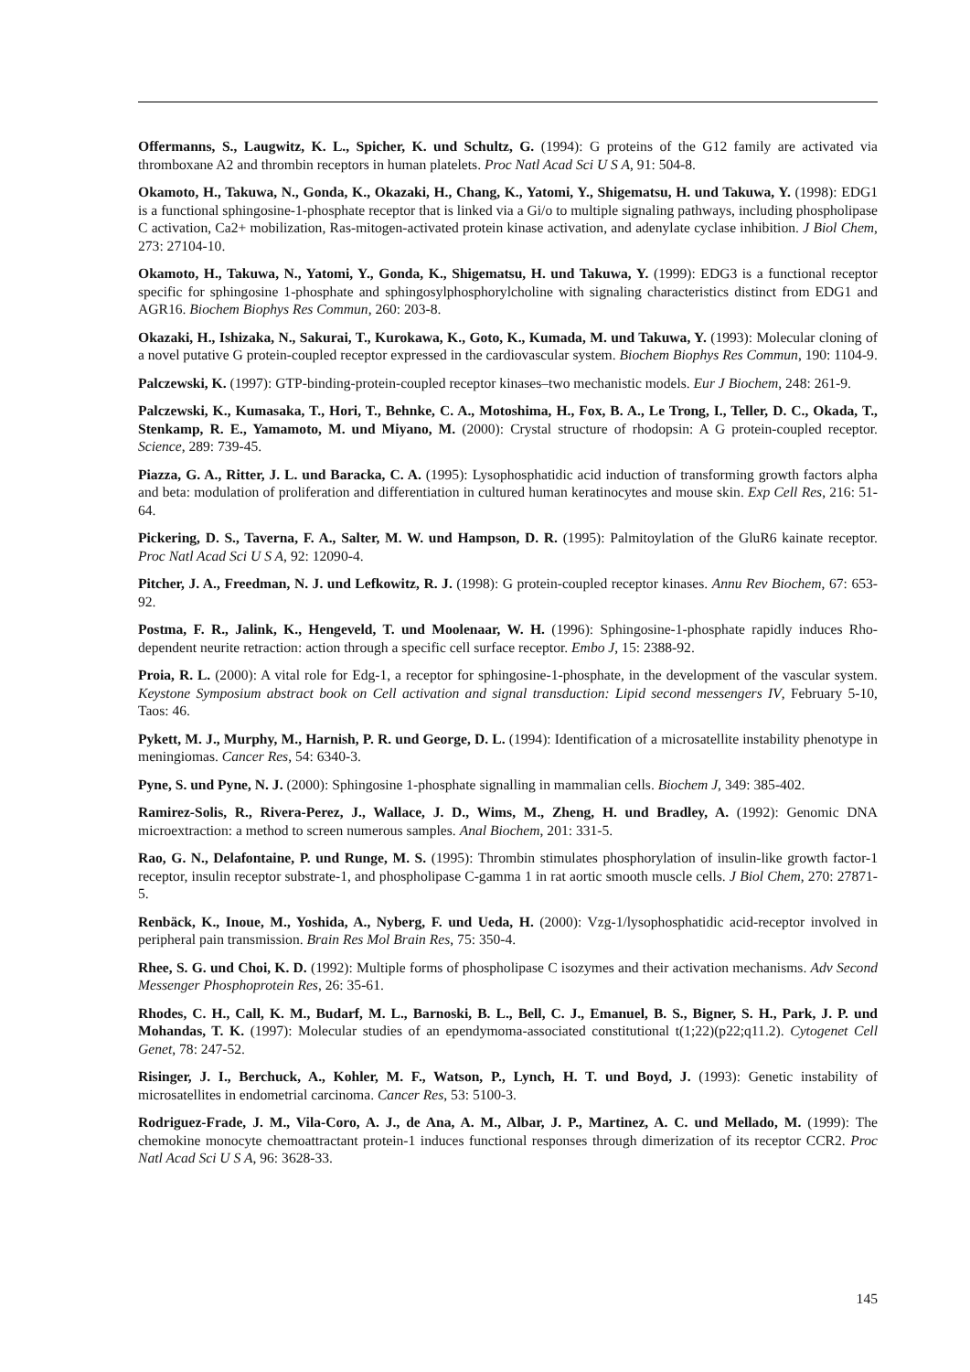Offermanns, S., Laugwitz, K. L., Spicher, K. und Schultz, G. (1994): G proteins of the G12 family are activated via thromboxane A2 and thrombin receptors in human platelets. Proc Natl Acad Sci U S A, 91: 504-8.
Okamoto, H., Takuwa, N., Gonda, K., Okazaki, H., Chang, K., Yatomi, Y., Shigematsu, H. und Takuwa, Y. (1998): EDG1 is a functional sphingosine-1-phosphate receptor that is linked via a Gi/o to multiple signaling pathways, including phospholipase C activation, Ca2+ mobilization, Ras-mitogen-activated protein kinase activation, and adenylate cyclase inhibition. J Biol Chem, 273: 27104-10.
Okamoto, H., Takuwa, N., Yatomi, Y., Gonda, K., Shigematsu, H. und Takuwa, Y. (1999): EDG3 is a functional receptor specific for sphingosine 1-phosphate and sphingosylphosphorylcholine with signaling characteristics distinct from EDG1 and AGR16. Biochem Biophys Res Commun, 260: 203-8.
Okazaki, H., Ishizaka, N., Sakurai, T., Kurokawa, K., Goto, K., Kumada, M. und Takuwa, Y. (1993): Molecular cloning of a novel putative G protein-coupled receptor expressed in the cardiovascular system. Biochem Biophys Res Commun, 190: 1104-9.
Palczewski, K. (1997): GTP-binding-protein-coupled receptor kinases–two mechanistic models. Eur J Biochem, 248: 261-9.
Palczewski, K., Kumasaka, T., Hori, T., Behnke, C. A., Motoshima, H., Fox, B. A., Le Trong, I., Teller, D. C., Okada, T., Stenkamp, R. E., Yamamoto, M. und Miyano, M. (2000): Crystal structure of rhodopsin: A G protein-coupled receptor. Science, 289: 739-45.
Piazza, G. A., Ritter, J. L. und Baracka, C. A. (1995): Lysophosphatidic acid induction of transforming growth factors alpha and beta: modulation of proliferation and differentiation in cultured human keratinocytes and mouse skin. Exp Cell Res, 216: 51-64.
Pickering, D. S., Taverna, F. A., Salter, M. W. und Hampson, D. R. (1995): Palmitoylation of the GluR6 kainate receptor. Proc Natl Acad Sci U S A, 92: 12090-4.
Pitcher, J. A., Freedman, N. J. und Lefkowitz, R. J. (1998): G protein-coupled receptor kinases. Annu Rev Biochem, 67: 653-92.
Postma, F. R., Jalink, K., Hengeveld, T. und Moolenaar, W. H. (1996): Sphingosine-1-phosphate rapidly induces Rho-dependent neurite retraction: action through a specific cell surface receptor. Embo J, 15: 2388-92.
Proia, R. L. (2000): A vital role for Edg-1, a receptor for sphingosine-1-phosphate, in the development of the vascular system. Keystone Symposium abstract book on Cell activation and signal transduction: Lipid second messengers IV, February 5-10, Taos: 46.
Pykett, M. J., Murphy, M., Harnish, P. R. und George, D. L. (1994): Identification of a microsatellite instability phenotype in meningiomas. Cancer Res, 54: 6340-3.
Pyne, S. und Pyne, N. J. (2000): Sphingosine 1-phosphate signalling in mammalian cells. Biochem J, 349: 385-402.
Ramirez-Solis, R., Rivera-Perez, J., Wallace, J. D., Wims, M., Zheng, H. und Bradley, A. (1992): Genomic DNA microextraction: a method to screen numerous samples. Anal Biochem, 201: 331-5.
Rao, G. N., Delafontaine, P. und Runge, M. S. (1995): Thrombin stimulates phosphorylation of insulin-like growth factor-1 receptor, insulin receptor substrate-1, and phospholipase C-gamma 1 in rat aortic smooth muscle cells. J Biol Chem, 270: 27871-5.
Renbäck, K., Inoue, M., Yoshida, A., Nyberg, F. und Ueda, H. (2000): Vzg-1/lysophosphatidic acid-receptor involved in peripheral pain transmission. Brain Res Mol Brain Res, 75: 350-4.
Rhee, S. G. und Choi, K. D. (1992): Multiple forms of phospholipase C isozymes and their activation mechanisms. Adv Second Messenger Phosphoprotein Res, 26: 35-61.
Rhodes, C. H., Call, K. M., Budarf, M. L., Barnoski, B. L., Bell, C. J., Emanuel, B. S., Bigner, S. H., Park, J. P. und Mohandas, T. K. (1997): Molecular studies of an ependymoma-associated constitutional t(1;22)(p22;q11.2). Cytogenet Cell Genet, 78: 247-52.
Risinger, J. I., Berchuck, A., Kohler, M. F., Watson, P., Lynch, H. T. und Boyd, J. (1993): Genetic instability of microsatellites in endometrial carcinoma. Cancer Res, 53: 5100-3.
Rodriguez-Frade, J. M., Vila-Coro, A. J., de Ana, A. M., Albar, J. P., Martinez, A. C. und Mellado, M. (1999): The chemokine monocyte chemoattractant protein-1 induces functional responses through dimerization of its receptor CCR2. Proc Natl Acad Sci U S A, 96: 3628-33.
145